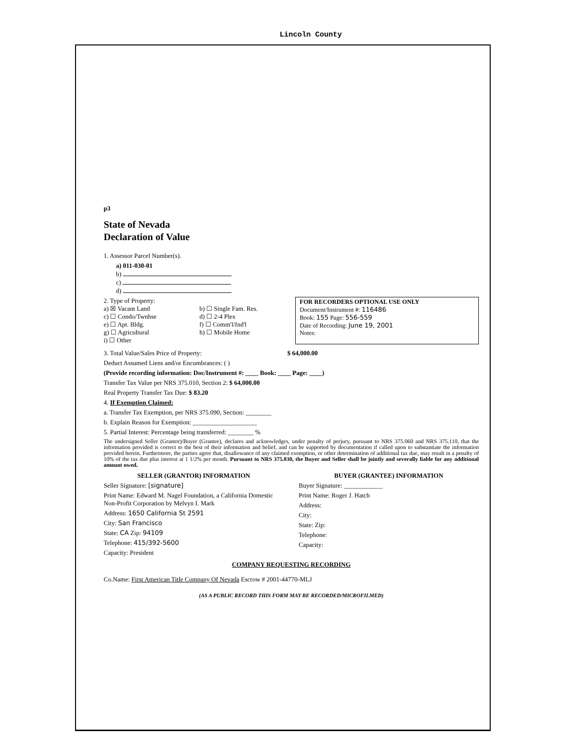Lincoln County
p3
State of Nevada
Declaration of Value
1. Assessor Parcel Number(s).
a) 011-030-01
b)
c)
d)
2. Type of Property:
a) ☒ Vacant Land
c) ☐ Condo/Twnhse
e) ☐ Apt. Bldg.
g) ☐ Agricultural
i) ☐ Other
b) ☐ Single Fam. Res.
d) ☐ 2-4 Plex
f) ☐ Comm'l/Ind'l
h) ☐ Mobile Home
FOR RECORDERS OPTIONAL USE ONLY
Document/Instrument #: 116486
Book: 155 Page: 556-559
Date of Recording: June 19, 2001
Notes:
3. Total Value/Sales Price of Property: $ 64,000.00
Deduct Assumed Liens and/or Encumbrances: ( )
(Provide recording information: Doc/Instrument #: ____ Book: ____ Page: ____)
Transfer Tax Value per NRS 375.010, Section 2: $ 64,000.00
Real Property Transfer Tax Due: $ 83.20
4. If Exemption Claimed:
a. Transfer Tax Exemption, per NRS 375.090, Section: ________
b. Explain Reason for Exemption: ____________________
5. Partial Interest: Percentage being transferred: ________ %
The undersigned Seller (Grantor)/Buyer (Grantee), declares and acknowledges, under penalty of perjury, pursuant to NRS 375.060 and NRS 375.110, that the information provided is correct to the best of their information and belief, and can be supported by documentation if called upon to substantiate the information provided herein. Furthermore, the parties agree that, disallowance of any claimed exemption, or other determination of additional tax due, may result in a penalty of 10% of the tax due plus interest at 1 1/2% per month. Pursuant to NRS 375.030, the Buyer and Seller shall be jointly and severally liable for any additional amount owed.
SELLER (GRANTOR) INFORMATION
Seller Signature: [signature]
Print Name: Edward M. Nagel Foundation, a California Domestic Non-Profit Corporation by Melvyn I. Mark
Address: 1650 California St 2591
City: San Francisco
State: CA Zip: 94109
Telephone: 415/392-5600
Capacity: President
BUYER (GRANTEE) INFORMATION
Buyer Signature: ____________
Print Name: Roger J. Hatch
Address:
City:
State: Zip:
Telephone:
Capacity:
COMPANY REQUESTING RECORDING
Co.Name: First American Title Company Of Nevada Escrow # 2001-44770-MLJ
(AS A PUBLIC RECORD THIS FORM MAY BE RECORDED/MICROFILMED)